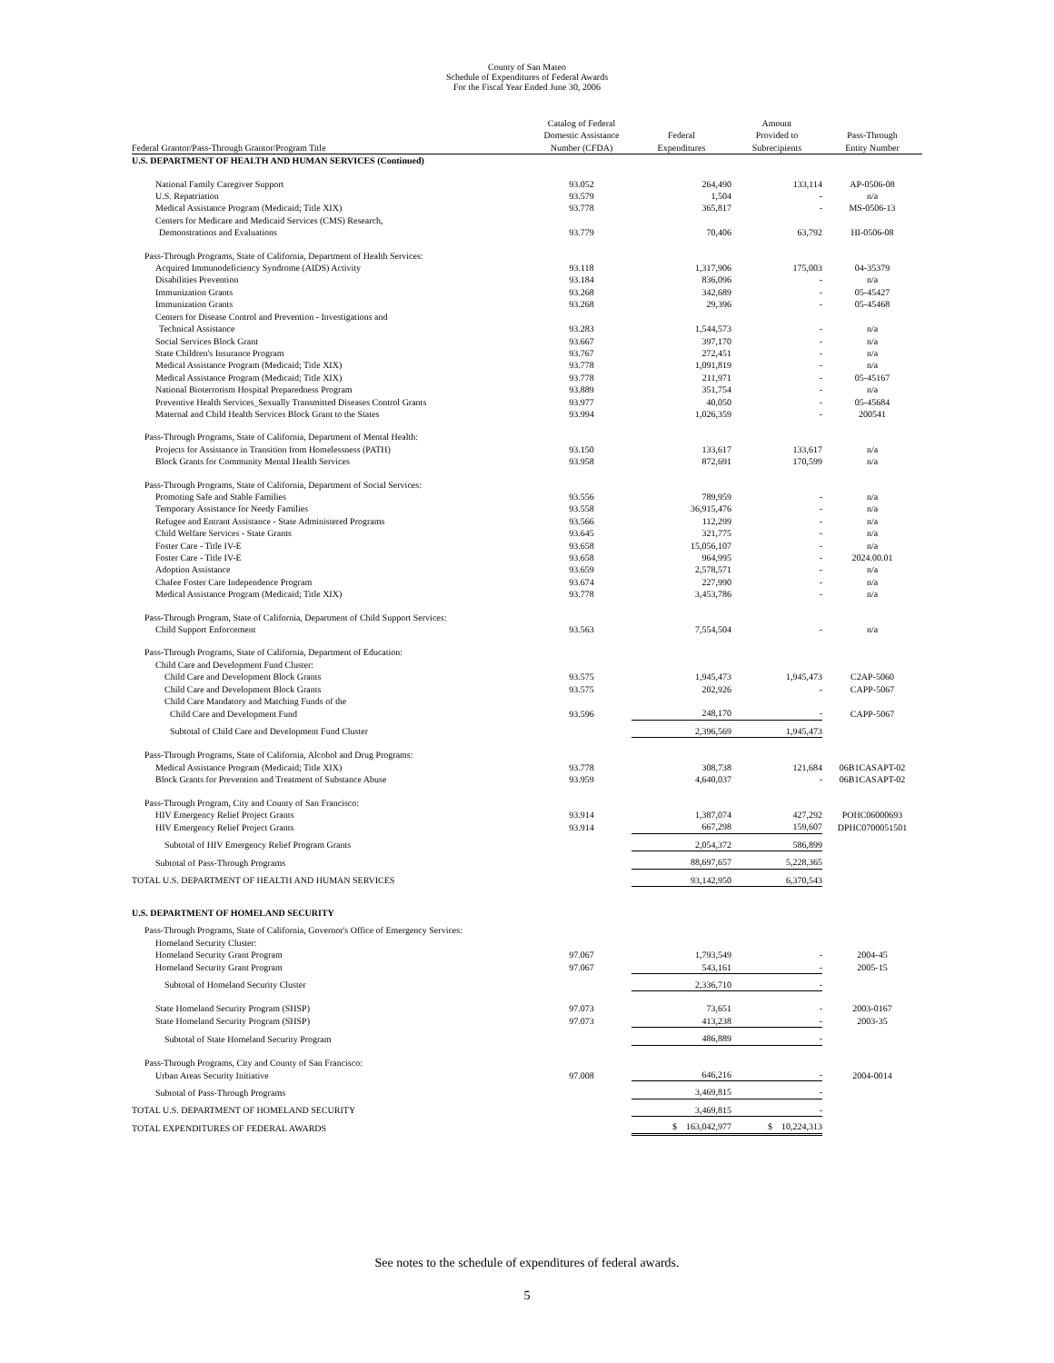County of San Mateo
Schedule of Expenditures of Federal Awards
For the Fiscal Year Ended June 30, 2006
| Federal Grantor/Pass-Through Grantor/Program Title | Catalog of Federal Domestic Assistance Number (CFDA) | Federal Expenditures | Amount Provided to Subrecipients | Pass-Through Entity Number |
| --- | --- | --- | --- | --- |
| U.S. DEPARTMENT OF HEALTH AND HUMAN SERVICES (Continued) | | | | |
| National Family Caregiver Support | 93.052 | 264,490 | 133,114 | AP-0506-08 |
| U.S. Repatriation | 93.579 | 1,504 | - | n/a |
| Medical Assistance Program (Medicaid; Title XIX) | 93.778 | 365,817 | - | MS-0506-13 |
| Centers for Medicare and Medicaid Services (CMS) Research, | | | | |
| Demonstrations and Evaluations | 93.779 | 70,406 | 63,792 | HI-0506-08 |
| Pass-Through Programs, State of California, Department of Health Services: | | | | |
| Acquired Immunodeficiency Syndrome (AIDS) Activity | 93.118 | 1,317,906 | 175,003 | 04-35379 |
| Disabilities Prevention | 93.184 | 836,096 | - | n/a |
| Immunization Grants | 93.268 | 342,689 | - | 05-45427 |
| Immunization Grants | 93.268 | 29,396 | - | 05-45468 |
| Centers for Disease Control and Prevention - Investigations and | | | | |
| Technical Assistance | 93.283 | 1,544,573 | - | n/a |
| Social Services Block Grant | 93.667 | 397,170 | - | n/a |
| State Children's Insurance Program | 93.767 | 272,451 | - | n/a |
| Medical Assistance Program (Medicaid; Title XIX) | 93.778 | 1,091,819 | - | n/a |
| Medical Assistance Program (Medicaid; Title XIX) | 93.778 | 211,971 | - | 05-45167 |
| National Bioterrorism Hospital Preparedness Program | 93.889 | 351,754 | - | n/a |
| Preventive Health Services_Sexually Transmitted Diseases Control Grants | 93.977 | 40,050 | - | 05-45684 |
| Maternal and Child Health Services Block Grant to the States | 93.994 | 1,026,359 | - | 200541 |
| Pass-Through Programs, State of California, Department of Mental Health: | | | | |
| Projects for Assistance in Transition from Homelessness (PATH) | 93.150 | 133,617 | 133,617 | n/a |
| Block Grants for Community Mental Health Services | 93.958 | 872,691 | 170,599 | n/a |
| Pass-Through Programs, State of California, Department of Social Services: | | | | |
| Promoting Safe and Stable Families | 93.556 | 789,959 | - | n/a |
| Temporary Assistance for Needy Families | 93.558 | 36,915,476 | - | n/a |
| Refugee and Entrant Assistance - State Administered Programs | 93.566 | 112,299 | - | n/a |
| Child Welfare Services - State Grants | 93.645 | 321,775 | - | n/a |
| Foster Care - Title IV-E | 93.658 | 15,056,107 | - | n/a |
| Foster Care - Title IV-E | 93.658 | 964,995 | - | 2024.00.01 |
| Adoption Assistance | 93.659 | 2,578,571 | - | n/a |
| Chafee Foster Care Independence Program | 93.674 | 227,990 | - | n/a |
| Medical Assistance Program (Medicaid; Title XIX) | 93.778 | 3,453,786 | - | n/a |
| Pass-Through Program, State of California, Department of Child Support Services: | | | | |
| Child Support Enforcement | 93.563 | 7,554,504 | - | n/a |
| Pass-Through Programs, State of California, Department of Education: | | | | |
| Child Care and Development Fund Cluster: | | | | |
| Child Care and Development Block Grants | 93.575 | 1,945,473 | 1,945,473 | C2AP-5060 |
| Child Care and Development Block Grants | 93.575 | 202,926 | - | CAPP-5067 |
| Child Care Mandatory and Matching Funds of the | | | | |
| Child Care and Development Fund | 93.596 | 248,170 | - | CAPP-5067 |
| Subtotal of Child Care and Development Fund Cluster | | 2,396,569 | 1,945,473 | |
| Pass-Through Programs, State of California, Alcohol and Drug Programs: | | | | |
| Medical Assistance Program (Medicaid; Title XIX) | 93.778 | 308,738 | 121,684 | 06B1CASAPT-02 |
| Block Grants for Prevention and Treatment of Substance Abuse | 93.959 | 4,640,037 | - | 06B1CASAPT-02 |
| Pass-Through Program, City and County of San Francisco: | | | | |
| HIV Emergency Relief Project Grants | 93.914 | 1,387,074 | 427,292 | POHC06000693 |
| HIV Emergency Relief Project Grants | 93.914 | 667,298 | 159,607 | DPHC0700051501 |
| Subtotal of HIV Emergency Relief Program Grants | | 2,054,372 | 586,899 | |
| Subtotal of Pass-Through Programs | | 88,697,657 | 5,228,365 | |
| TOTAL U.S. DEPARTMENT OF HEALTH AND HUMAN SERVICES | | 93,142,950 | 6,370,543 | |
| U.S. DEPARTMENT OF HOMELAND SECURITY | | | | |
| Pass-Through Programs, State of California, Governor's Office of Emergency Services: | | | | |
| Homeland Security Cluster: | | | | |
| Homeland Security Grant Program | 97.067 | 1,793,549 | - | 2004-45 |
| Homeland Security Grant Program | 97.067 | 543,161 | - | 2005-15 |
| Subtotal of Homeland Security Cluster | | 2,336,710 | - | |
| State Homeland Security Program (SHSP) | 97.073 | 73,651 | - | 2003-0167 |
| State Homeland Security Program (SHSP) | 97.073 | 413,238 | - | 2003-35 |
| Subtotal of State Homeland Security Program | | 486,889 | - | |
| Pass-Through Programs, City and County of San Francisco: | | | | |
| Urban Areas Security Initiative | 97.008 | 646,216 | - | 2004-0014 |
| Subtotal of Pass-Through Programs | | 3,469,815 | - | |
| TOTAL U.S. DEPARTMENT OF HOMELAND SECURITY | | 3,469,815 | - | |
| TOTAL EXPENDITURES OF FEDERAL AWARDS | | $ 163,042,977 | $ 10,224,313 | |
See notes to the schedule of expenditures of federal awards.
5